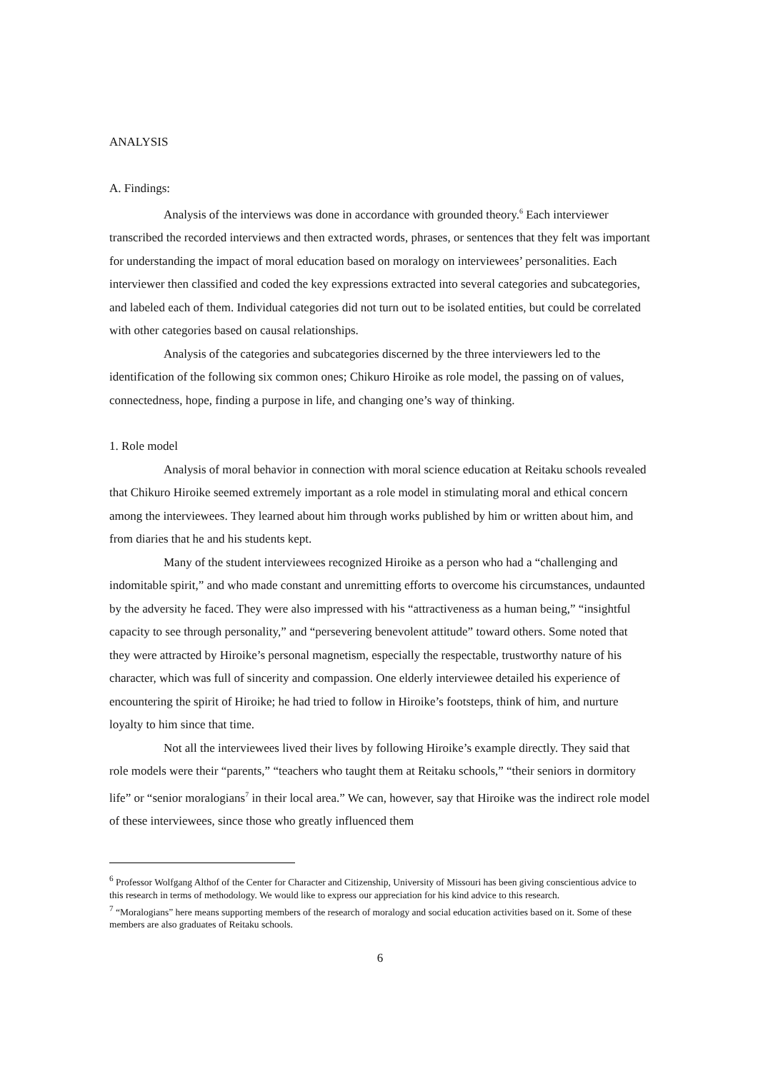ANALYSIS
A. Findings:
Analysis of the interviews was done in accordance with grounded theory.<sup>6</sup> Each interviewer transcribed the recorded interviews and then extracted words, phrases, or sentences that they felt was important for understanding the impact of moral education based on moralogy on interviewees’ personalities. Each interviewer then classified and coded the key expressions extracted into several categories and subcategories, and labeled each of them. Individual categories did not turn out to be isolated entities, but could be correlated with other categories based on causal relationships.
Analysis of the categories and subcategories discerned by the three interviewers led to the identification of the following six common ones; Chikuro Hiroike as role model, the passing on of values, connectedness, hope, finding a purpose in life, and changing one’s way of thinking.
1. Role model
Analysis of moral behavior in connection with moral science education at Reitaku schools revealed that Chikuro Hiroike seemed extremely important as a role model in stimulating moral and ethical concern among the interviewees. They learned about him through works published by him or written about him, and from diaries that he and his students kept.
Many of the student interviewees recognized Hiroike as a person who had a “challenging and indomitable spirit,” and who made constant and unremitting efforts to overcome his circumstances, undaunted by the adversity he faced. They were also impressed with his “attractiveness as a human being,” “insightful capacity to see through personality,” and “persevering benevolent attitude” toward others. Some noted that they were attracted by Hiroike’s personal magnetism, especially the respectable, trustworthy nature of his character, which was full of sincerity and compassion. One elderly interviewee detailed his experience of encountering the spirit of Hiroike; he had tried to follow in Hiroike’s footsteps, think of him, and nurture loyalty to him since that time.
Not all the interviewees lived their lives by following Hiroike’s example directly. They said that role models were their “parents,” “teachers who taught them at Reitaku schools,” “their seniors in dormitory life” or “senior moralogians<sup>7</sup> in their local area.” We can, however, say that Hiroike was the indirect role model of these interviewees, since those who greatly influenced them
<sup>6</sup> Professor Wolfgang Althof of the Center for Character and Citizenship, University of Missouri has been giving conscientious advice to this research in terms of methodology. We would like to express our appreciation for his kind advice to this research.
<sup>7</sup> “Moralogians” here means supporting members of the research of moralogy and social education activities based on it. Some of these members are also graduates of Reitaku schools.
6